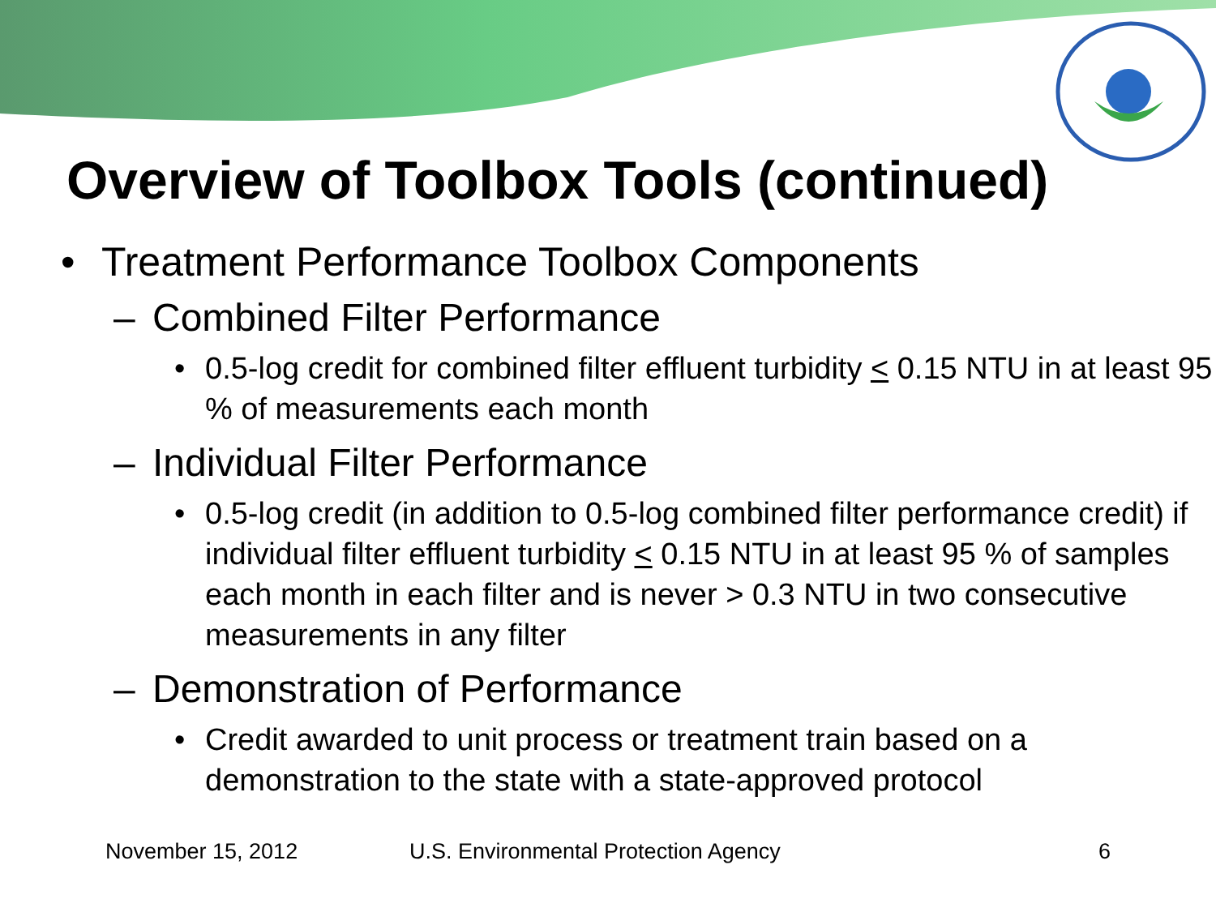Overview of Toolbox Tools (continued)
• Treatment Performance Toolbox Components
– Combined Filter Performance
• 0.5-log credit for combined filter effluent turbidity < 0.15 NTU in at least 95 % of measurements each month
– Individual Filter Performance
• 0.5-log credit (in addition to 0.5-log combined filter performance credit) if individual filter effluent turbidity < 0.15 NTU in at least 95 % of samples each month in each filter and is never > 0.3 NTU in two consecutive measurements in any filter
– Demonstration of Performance
• Credit awarded to unit process or treatment train based on a demonstration to the state with a state-approved protocol
November 15, 2012 U.S. Environmental Protection Agency 6